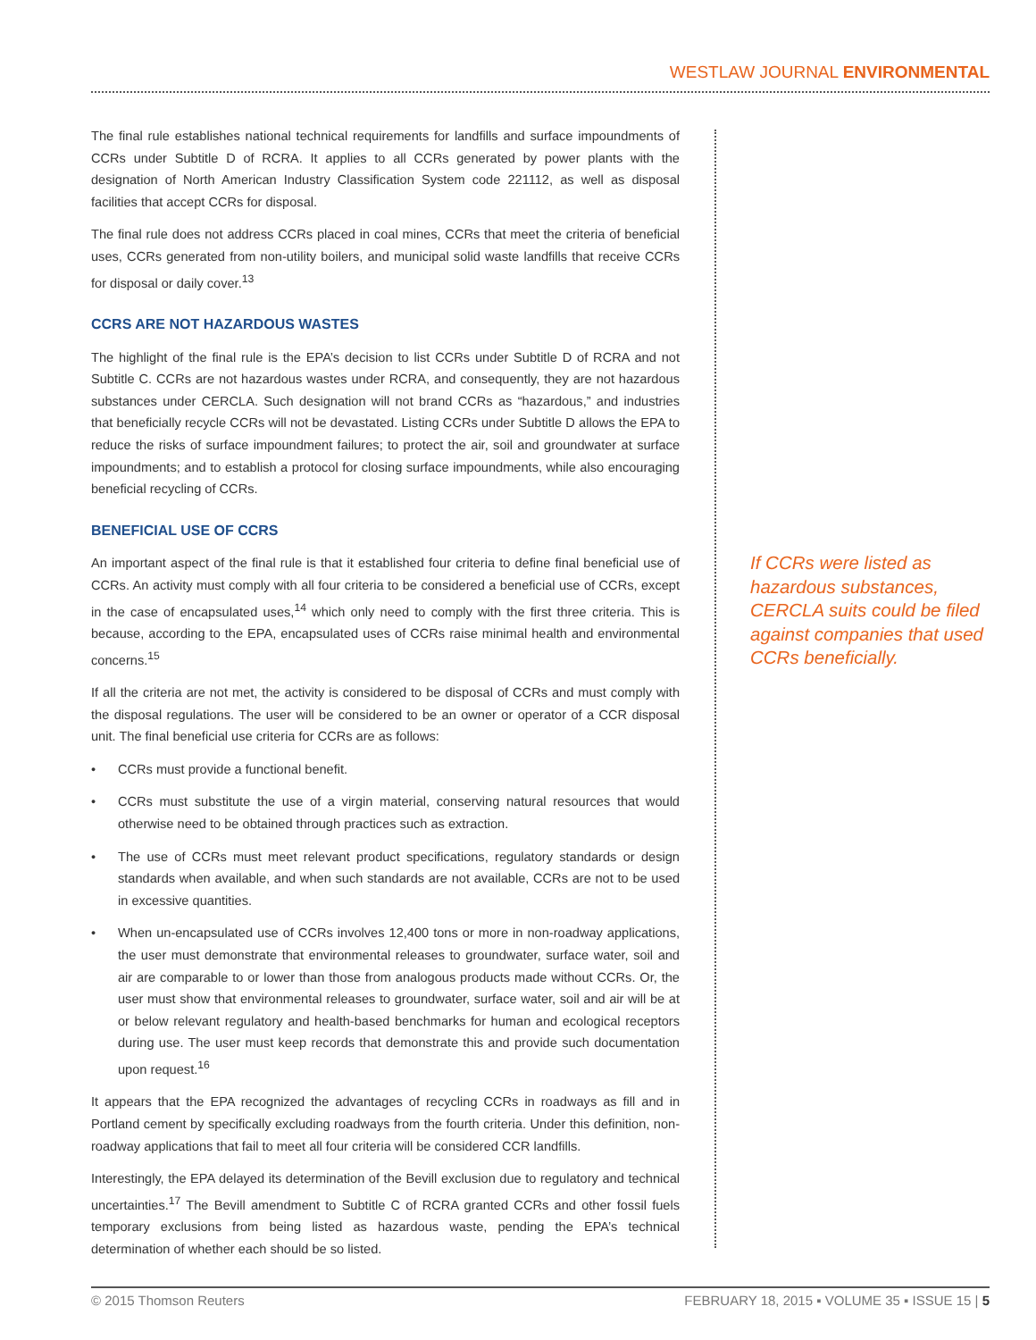WESTLAW JOURNAL ENVIRONMENTAL
The final rule establishes national technical requirements for landfills and surface impoundments of CCRs under Subtitle D of RCRA. It applies to all CCRs generated by power plants with the designation of North American Industry Classification System code 221112, as well as disposal facilities that accept CCRs for disposal.
The final rule does not address CCRs placed in coal mines, CCRs that meet the criteria of beneficial uses, CCRs generated from non-utility boilers, and municipal solid waste landfills that receive CCRs for disposal or daily cover.<sup>13</sup>
CCRS ARE NOT HAZARDOUS WASTES
The highlight of the final rule is the EPA’s decision to list CCRs under Subtitle D of RCRA and not Subtitle C. CCRs are not hazardous wastes under RCRA, and consequently, they are not hazardous substances under CERCLA. Such designation will not brand CCRs as “hazardous,” and industries that beneficially recycle CCRs will not be devastated. Listing CCRs under Subtitle D allows the EPA to reduce the risks of surface impoundment failures; to protect the air, soil and groundwater at surface impoundments; and to establish a protocol for closing surface impoundments, while also encouraging beneficial recycling of CCRs.
BENEFICIAL USE OF CCRS
An important aspect of the final rule is that it established four criteria to define final beneficial use of CCRs. An activity must comply with all four criteria to be considered a beneficial use of CCRs, except in the case of encapsulated uses,<sup>14</sup> which only need to comply with the first three criteria. This is because, according to the EPA, encapsulated uses of CCRs raise minimal health and environmental concerns.<sup>15</sup>
If all the criteria are not met, the activity is considered to be disposal of CCRs and must comply with the disposal regulations. The user will be considered to be an owner or operator of a CCR disposal unit. The final beneficial use criteria for CCRs are as follows:
• CCRs must provide a functional benefit.
• CCRs must substitute the use of a virgin material, conserving natural resources that would otherwise need to be obtained through practices such as extraction.
• The use of CCRs must meet relevant product specifications, regulatory standards or design standards when available, and when such standards are not available, CCRs are not to be used in excessive quantities.
• When un-encapsulated use of CCRs involves 12,400 tons or more in non-roadway applications, the user must demonstrate that environmental releases to groundwater, surface water, soil and air are comparable to or lower than those from analogous products made without CCRs. Or, the user must show that environmental releases to groundwater, surface water, soil and air will be at or below relevant regulatory and health-based benchmarks for human and ecological receptors during use. The user must keep records that demonstrate this and provide such documentation upon request.<sup>16</sup>
It appears that the EPA recognized the advantages of recycling CCRs in roadways as fill and in Portland cement by specifically excluding roadways from the fourth criteria. Under this definition, non-roadway applications that fail to meet all four criteria will be considered CCR landfills.
Interestingly, the EPA delayed its determination of the Bevill exclusion due to regulatory and technical uncertainties.<sup>17</sup> The Bevill amendment to Subtitle C of RCRA granted CCRs and other fossil fuels temporary exclusions from being listed as hazardous waste, pending the EPA’s technical determination of whether each should be so listed.
If CCRs were listed as hazardous substances, CERCLA suits could be filed against companies that used CCRs beneficially.
© 2015 Thomson Reuters FEBRUARY 18, 2015 ▪ VOLUME 35 ▪ ISSUE 15 | 5